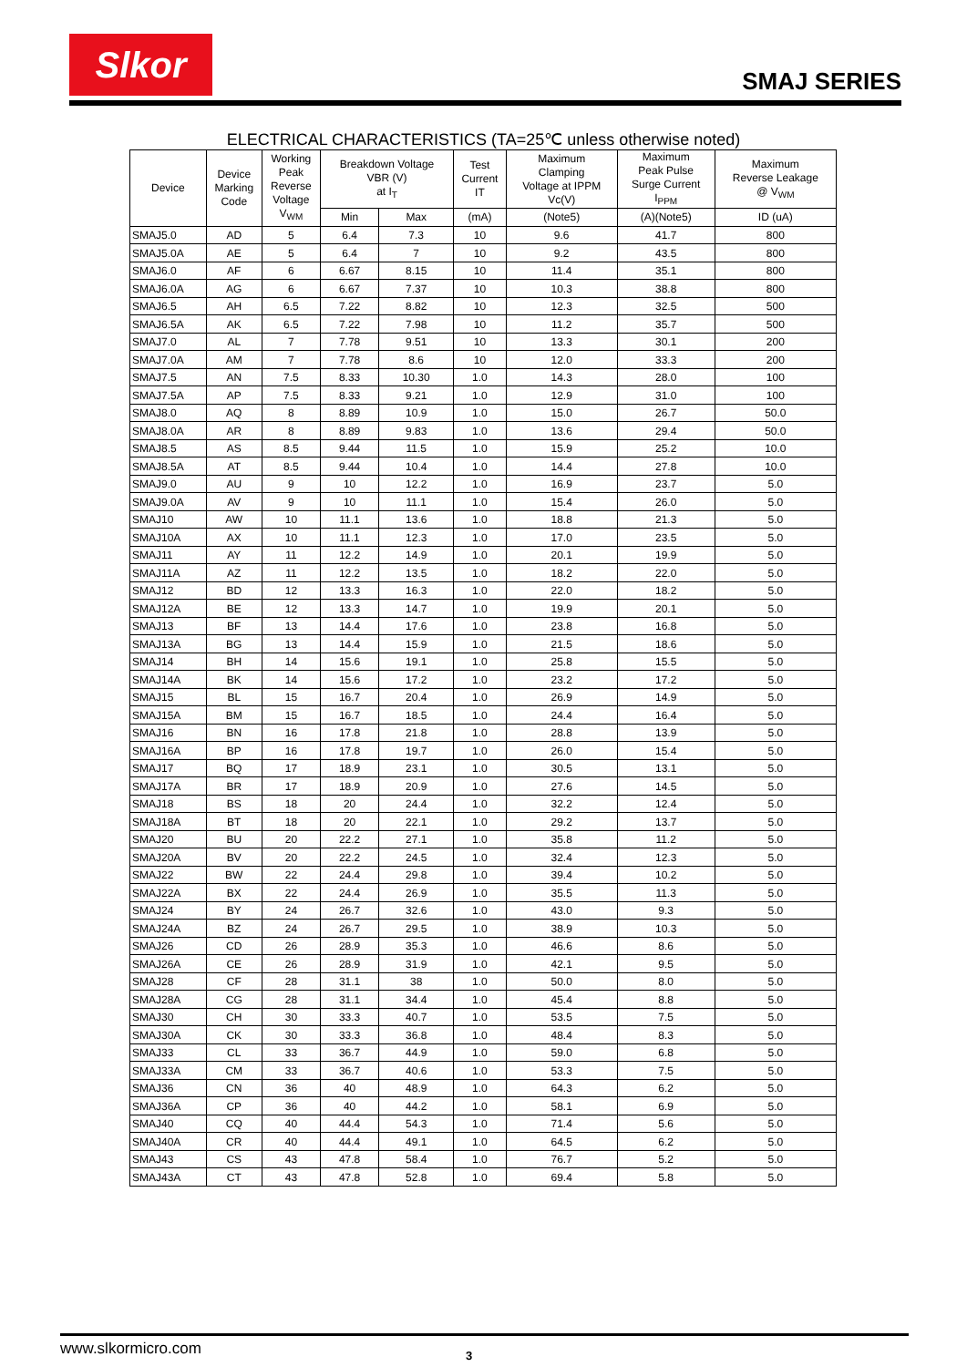Slkor
SMAJ SERIES
ELECTRICAL CHARACTERISTICS (TA=25℃ unless otherwise noted)
| Device | Device Marking Code | Working Peak Reverse Voltage V<sub>WM</sub> | Breakdown Voltage VBR (V) at I<sub>T</sub> | | Test Current IT | Maximum Clamping Voltage at IPPM Vc(V) | Maximum Peak Pulse Surge Current I<sub>PPM</sub> | Maximum Reverse Leakage @ V<sub>WM</sub> |
| --- | --- | --- | --- | --- | --- | --- | --- | --- |
| | | | Min | Max | (mA) | (Note5) | (A)(Note5) | ID (uA) |
| SMAJ5.0 | AD | 5 | 6.4 | 7.3 | 10 | 9.6 | 41.7 | 800 |
| SMAJ5.0A | AE | 5 | 6.4 | 7 | 10 | 9.2 | 43.5 | 800 |
| SMAJ6.0 | AF | 6 | 6.67 | 8.15 | 10 | 11.4 | 35.1 | 800 |
| SMAJ6.0A | AG | 6 | 6.67 | 7.37 | 10 | 10.3 | 38.8 | 800 |
| SMAJ6.5 | AH | 6.5 | 7.22 | 8.82 | 10 | 12.3 | 32.5 | 500 |
| SMAJ6.5A | AK | 6.5 | 7.22 | 7.98 | 10 | 11.2 | 35.7 | 500 |
| SMAJ7.0 | AL | 7 | 7.78 | 9.51 | 10 | 13.3 | 30.1 | 200 |
| SMAJ7.0A | AM | 7 | 7.78 | 8.6 | 10 | 12.0 | 33.3 | 200 |
| SMAJ7.5 | AN | 7.5 | 8.33 | 10.30 | 1.0 | 14.3 | 28.0 | 100 |
| SMAJ7.5A | AP | 7.5 | 8.33 | 9.21 | 1.0 | 12.9 | 31.0 | 100 |
| SMAJ8.0 | AQ | 8 | 8.89 | 10.9 | 1.0 | 15.0 | 26.7 | 50.0 |
| SMAJ8.0A | AR | 8 | 8.89 | 9.83 | 1.0 | 13.6 | 29.4 | 50.0 |
| SMAJ8.5 | AS | 8.5 | 9.44 | 11.5 | 1.0 | 15.9 | 25.2 | 10.0 |
| SMAJ8.5A | AT | 8.5 | 9.44 | 10.4 | 1.0 | 14.4 | 27.8 | 10.0 |
| SMAJ9.0 | AU | 9 | 10 | 12.2 | 1.0 | 16.9 | 23.7 | 5.0 |
| SMAJ9.0A | AV | 9 | 10 | 11.1 | 1.0 | 15.4 | 26.0 | 5.0 |
| SMAJ10 | AW | 10 | 11.1 | 13.6 | 1.0 | 18.8 | 21.3 | 5.0 |
| SMAJ10A | AX | 10 | 11.1 | 12.3 | 1.0 | 17.0 | 23.5 | 5.0 |
| SMAJ11 | AY | 11 | 12.2 | 14.9 | 1.0 | 20.1 | 19.9 | 5.0 |
| SMAJ11A | AZ | 11 | 12.2 | 13.5 | 1.0 | 18.2 | 22.0 | 5.0 |
| SMAJ12 | BD | 12 | 13.3 | 16.3 | 1.0 | 22.0 | 18.2 | 5.0 |
| SMAJ12A | BE | 12 | 13.3 | 14.7 | 1.0 | 19.9 | 20.1 | 5.0 |
| SMAJ13 | BF | 13 | 14.4 | 17.6 | 1.0 | 23.8 | 16.8 | 5.0 |
| SMAJ13A | BG | 13 | 14.4 | 15.9 | 1.0 | 21.5 | 18.6 | 5.0 |
| SMAJ14 | BH | 14 | 15.6 | 19.1 | 1.0 | 25.8 | 15.5 | 5.0 |
| SMAJ14A | BK | 14 | 15.6 | 17.2 | 1.0 | 23.2 | 17.2 | 5.0 |
| SMAJ15 | BL | 15 | 16.7 | 20.4 | 1.0 | 26.9 | 14.9 | 5.0 |
| SMAJ15A | BM | 15 | 16.7 | 18.5 | 1.0 | 24.4 | 16.4 | 5.0 |
| SMAJ16 | BN | 16 | 17.8 | 21.8 | 1.0 | 28.8 | 13.9 | 5.0 |
| SMAJ16A | BP | 16 | 17.8 | 19.7 | 1.0 | 26.0 | 15.4 | 5.0 |
| SMAJ17 | BQ | 17 | 18.9 | 23.1 | 1.0 | 30.5 | 13.1 | 5.0 |
| SMAJ17A | BR | 17 | 18.9 | 20.9 | 1.0 | 27.6 | 14.5 | 5.0 |
| SMAJ18 | BS | 18 | 20 | 24.4 | 1.0 | 32.2 | 12.4 | 5.0 |
| SMAJ18A | BT | 18 | 20 | 22.1 | 1.0 | 29.2 | 13.7 | 5.0 |
| SMAJ20 | BU | 20 | 22.2 | 27.1 | 1.0 | 35.8 | 11.2 | 5.0 |
| SMAJ20A | BV | 20 | 22.2 | 24.5 | 1.0 | 32.4 | 12.3 | 5.0 |
| SMAJ22 | BW | 22 | 24.4 | 29.8 | 1.0 | 39.4 | 10.2 | 5.0 |
| SMAJ22A | BX | 22 | 24.4 | 26.9 | 1.0 | 35.5 | 11.3 | 5.0 |
| SMAJ24 | BY | 24 | 26.7 | 32.6 | 1.0 | 43.0 | 9.3 | 5.0 |
| SMAJ24A | BZ | 24 | 26.7 | 29.5 | 1.0 | 38.9 | 10.3 | 5.0 |
| SMAJ26 | CD | 26 | 28.9 | 35.3 | 1.0 | 46.6 | 8.6 | 5.0 |
| SMAJ26A | CE | 26 | 28.9 | 31.9 | 1.0 | 42.1 | 9.5 | 5.0 |
| SMAJ28 | CF | 28 | 31.1 | 38 | 1.0 | 50.0 | 8.0 | 5.0 |
| SMAJ28A | CG | 28 | 31.1 | 34.4 | 1.0 | 45.4 | 8.8 | 5.0 |
| SMAJ30 | CH | 30 | 33.3 | 40.7 | 1.0 | 53.5 | 7.5 | 5.0 |
| SMAJ30A | CK | 30 | 33.3 | 36.8 | 1.0 | 48.4 | 8.3 | 5.0 |
| SMAJ33 | CL | 33 | 36.7 | 44.9 | 1.0 | 59.0 | 6.8 | 5.0 |
| SMAJ33A | CM | 33 | 36.7 | 40.6 | 1.0 | 53.3 | 7.5 | 5.0 |
| SMAJ36 | CN | 36 | 40 | 48.9 | 1.0 | 64.3 | 6.2 | 5.0 |
| SMAJ36A | CP | 36 | 40 | 44.2 | 1.0 | 58.1 | 6.9 | 5.0 |
| SMAJ40 | CQ | 40 | 44.4 | 54.3 | 1.0 | 71.4 | 5.6 | 5.0 |
| SMAJ40A | CR | 40 | 44.4 | 49.1 | 1.0 | 64.5 | 6.2 | 5.0 |
| SMAJ43 | CS | 43 | 47.8 | 58.4 | 1.0 | 76.7 | 5.2 | 5.0 |
| SMAJ43A | CT | 43 | 47.8 | 52.8 | 1.0 | 69.4 | 5.8 | 5.0 |
www.slkormicro.com 3